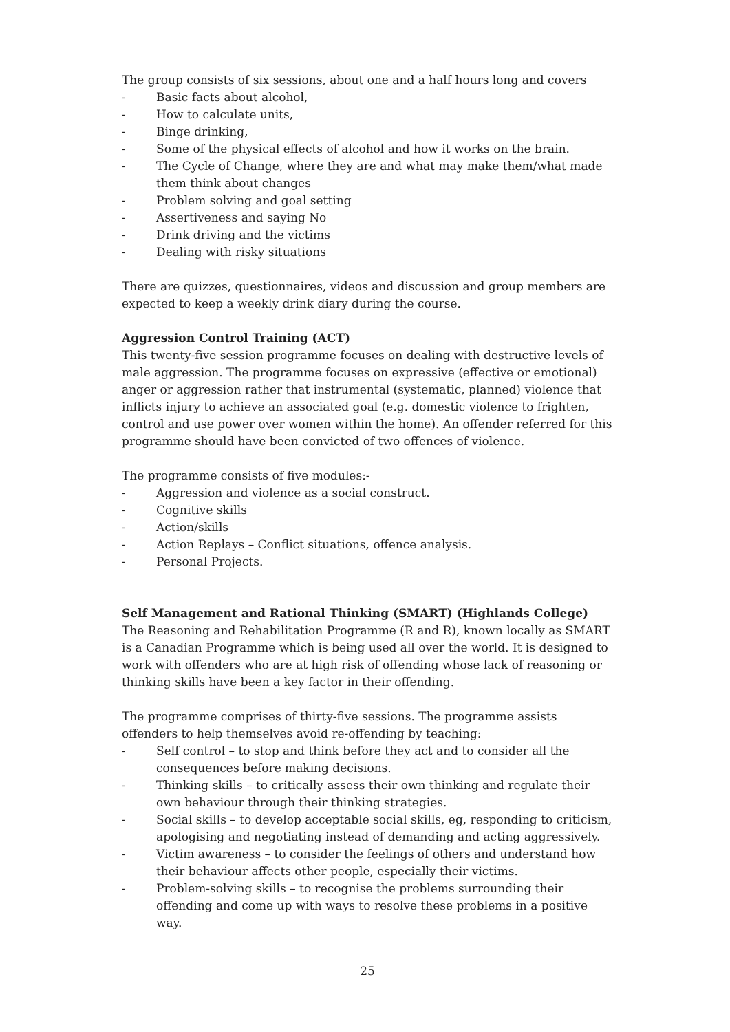The group consists of six sessions, about one and a half hours long and covers
- Basic facts about alcohol,
- How to calculate units,
- Binge drinking,
- Some of the physical effects of alcohol and how it works on the brain.
- The Cycle of Change, where they are and what may make them/what made them think about changes
- Problem solving and goal setting
- Assertiveness and saying No
- Drink driving and the victims
- Dealing with risky situations
There are quizzes, questionnaires, videos and discussion and group members are expected to keep a weekly drink diary during the course.
Aggression Control Training (ACT)
This twenty-five session programme focuses on dealing with destructive levels of male aggression. The programme focuses on expressive (effective or emotional) anger or aggression rather that instrumental (systematic, planned) violence that inflicts injury to achieve an associated goal (e.g. domestic violence to frighten, control and use power over women within the home). An offender referred for this programme should have been convicted of two offences of violence.
The programme consists of five modules:-
- Aggression and violence as a social construct.
- Cognitive skills
- Action/skills
- Action Replays – Conflict situations, offence analysis.
- Personal Projects.
Self Management and Rational Thinking (SMART) (Highlands College)
The Reasoning and Rehabilitation Programme (R and R), known locally as SMART is a Canadian Programme which is being used all over the world. It is designed to work with offenders who are at high risk of offending whose lack of reasoning or thinking skills have been a key factor in their offending.
The programme comprises of thirty-five sessions. The programme assists offenders to help themselves avoid re-offending by teaching:
- Self control – to stop and think before they act and to consider all the consequences before making decisions.
- Thinking skills – to critically assess their own thinking and regulate their own behaviour through their thinking strategies.
- Social skills – to develop acceptable social skills, eg, responding to criticism, apologising and negotiating instead of demanding and acting aggressively.
- Victim awareness – to consider the feelings of others and understand how their behaviour affects other people, especially their victims.
- Problem-solving skills – to recognise the problems surrounding their offending and come up with ways to resolve these problems in a positive way.
25